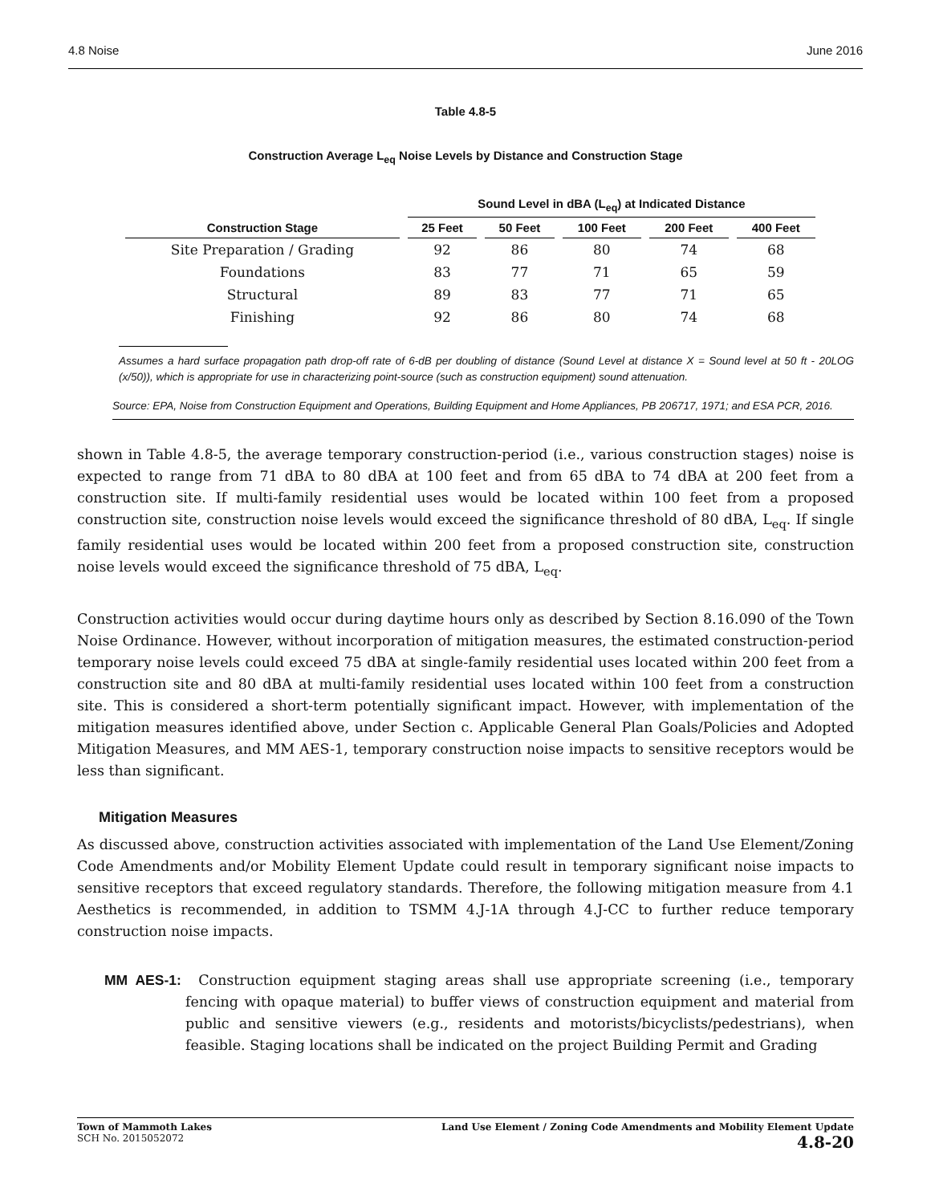4.8 Noise June 2016
Table 4.8-5
Construction Average L<sub>eq</sub> Noise Levels by Distance and Construction Stage
| | Sound Level in dBA (L<sub>eq</sub>) at Indicated Distance | | | | |
| --- | --- | --- | --- | --- | --- |
| Construction Stage | 25 Feet | 50 Feet | 100 Feet | 200 Feet | 400 Feet |
| Site Preparation / Grading | 92 | 86 | 80 | 74 | 68 |
| Foundations | 83 | 77 | 71 | 65 | 59 |
| Structural | 89 | 83 | 77 | 71 | 65 |
| Finishing | 92 | 86 | 80 | 74 | 68 |
Assumes a hard surface propagation path drop-off rate of 6-dB per doubling of distance (Sound Level at distance X = Sound level at 50 ft - 20LOG (x/50)), which is appropriate for use in characterizing point-source (such as construction equipment) sound attenuation.
Source: EPA, Noise from Construction Equipment and Operations, Building Equipment and Home Appliances, PB 206717, 1971; and ESA PCR, 2016.
shown in Table 4.8-5, the average temporary construction-period (i.e., various construction stages) noise is expected to range from 71 dBA to 80 dBA at 100 feet and from 65 dBA to 74 dBA at 200 feet from a construction site. If multi-family residential uses would be located within 100 feet from a proposed construction site, construction noise levels would exceed the significance threshold of 80 dBA, L<sub>eq</sub>. If single family residential uses would be located within 200 feet from a proposed construction site, construction noise levels would exceed the significance threshold of 75 dBA, L<sub>eq</sub>.
Construction activities would occur during daytime hours only as described by Section 8.16.090 of the Town Noise Ordinance. However, without incorporation of mitigation measures, the estimated construction-period temporary noise levels could exceed 75 dBA at single-family residential uses located within 200 feet from a construction site and 80 dBA at multi-family residential uses located within 100 feet from a construction site. This is considered a short-term potentially significant impact. However, with implementation of the mitigation measures identified above, under Section c. Applicable General Plan Goals/Policies and Adopted Mitigation Measures, and MM AES-1, temporary construction noise impacts to sensitive receptors would be less than significant.
Mitigation Measures
As discussed above, construction activities associated with implementation of the Land Use Element/Zoning Code Amendments and/or Mobility Element Update could result in temporary significant noise impacts to sensitive receptors that exceed regulatory standards. Therefore, the following mitigation measure from 4.1 Aesthetics is recommended, in addition to TSMM 4.J-1A through 4.J-CC to further reduce temporary construction noise impacts.
MM AES-1: Construction equipment staging areas shall use appropriate screening (i.e., temporary fencing with opaque material) to buffer views of construction equipment and material from public and sensitive viewers (e.g., residents and motorists/bicyclists/pedestrians), when feasible. Staging locations shall be indicated on the project Building Permit and Grading
Town of Mammoth Lakes
SCH No. 2015052072
Land Use Element / Zoning Code Amendments and Mobility Element Update
4.8-20